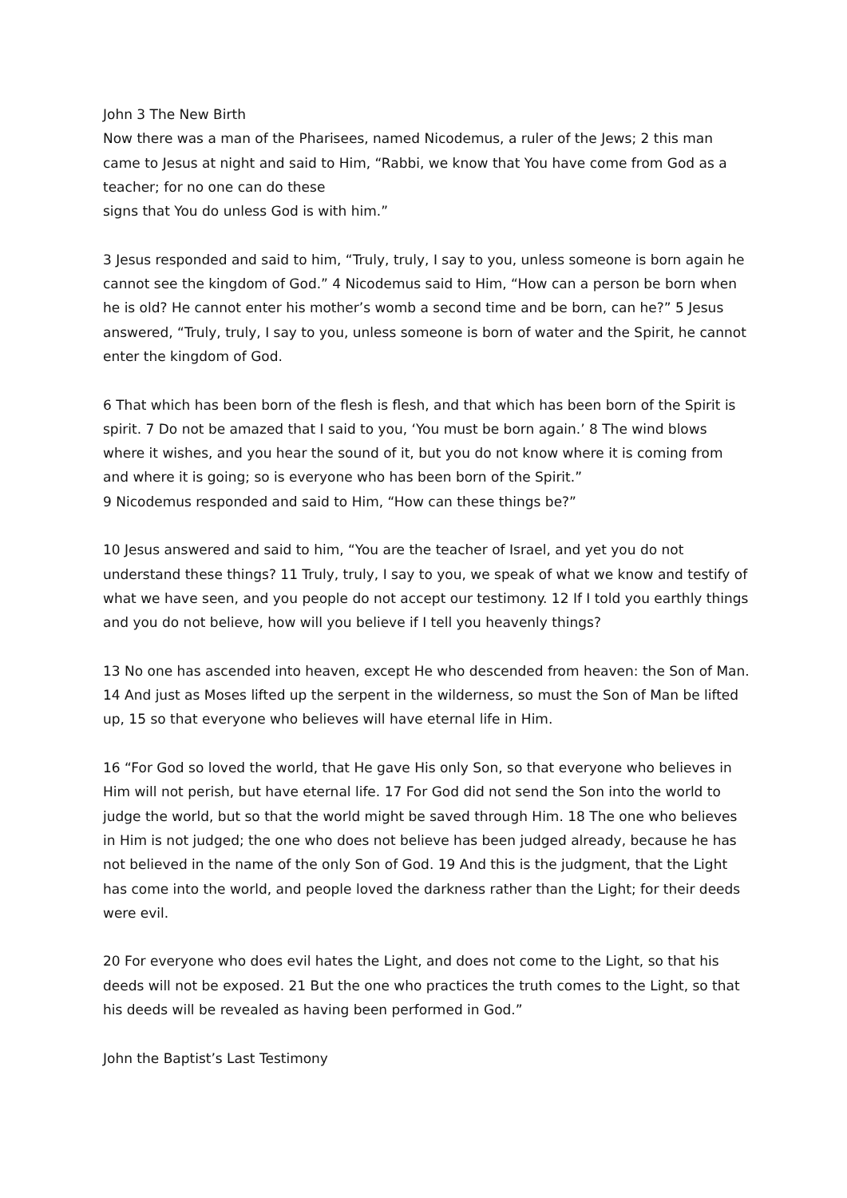John 3 The New Birth
Now there was a man of the Pharisees, named Nicodemus, a ruler of the Jews; 2 this man came to Jesus at night and said to Him, “Rabbi, we know that You have come from God as a teacher; for no one can do these
signs that You do unless God is with him.”
3 Jesus responded and said to him, “Truly, truly, I say to you, unless someone is born again he cannot see the kingdom of God.” 4 Nicodemus said to Him, “How can a person be born when he is old? He cannot enter his mother’s womb a second time and be born, can he?” 5 Jesus answered, “Truly, truly, I say to you, unless someone is born of water and the Spirit, he cannot enter the kingdom of God.
6 That which has been born of the flesh is flesh, and that which has been born of the Spirit is spirit. 7 Do not be amazed that I said to you, ‘You must be born again.’ 8 The wind blows where it wishes, and you hear the sound of it, but you do not know where it is coming from and where it is going; so is everyone who has been born of the Spirit.”
9 Nicodemus responded and said to Him, “How can these things be?”
10 Jesus answered and said to him, “You are the teacher of Israel, and yet you do not understand these things? 11 Truly, truly, I say to you, we speak of what we know and testify of what we have seen, and you people do not accept our testimony. 12 If I told you earthly things and you do not believe, how will you believe if I tell you heavenly things?
13 No one has ascended into heaven, except He who descended from heaven: the Son of Man. 14 And just as Moses lifted up the serpent in the wilderness, so must the Son of Man be lifted up, 15 so that everyone who believes will have eternal life in Him.
16 “For God so loved the world, that He gave His only Son, so that everyone who believes in Him will not perish, but have eternal life. 17 For God did not send the Son into the world to judge the world, but so that the world might be saved through Him. 18 The one who believes in Him is not judged; the one who does not believe has been judged already, because he has not believed in the name of the only Son of God. 19 And this is the judgment, that the Light has come into the world, and people loved the darkness rather than the Light; for their deeds were evil.
20 For everyone who does evil hates the Light, and does not come to the Light, so that his deeds will not be exposed. 21 But the one who practices the truth comes to the Light, so that his deeds will be revealed as having been performed in God.”
John the Baptist’s Last Testimony